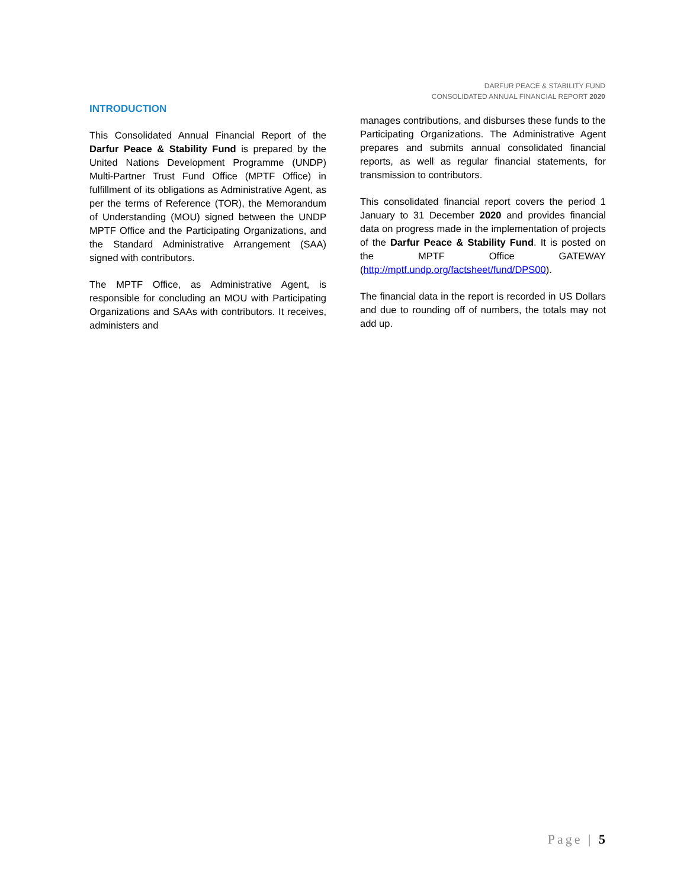DARFUR PEACE & STABILITY FUND
CONSOLIDATED ANNUAL FINANCIAL REPORT 2020
INTRODUCTION
This Consolidated Annual Financial Report of the Darfur Peace & Stability Fund is prepared by the United Nations Development Programme (UNDP) Multi-Partner Trust Fund Office (MPTF Office) in fulfillment of its obligations as Administrative Agent, as per the terms of Reference (TOR), the Memorandum of Understanding (MOU) signed between the UNDP MPTF Office and the Participating Organizations, and the Standard Administrative Arrangement (SAA) signed with contributors.
The MPTF Office, as Administrative Agent, is responsible for concluding an MOU with Participating Organizations and SAAs with contributors. It receives, administers and
manages contributions, and disburses these funds to the Participating Organizations. The Administrative Agent prepares and submits annual consolidated financial reports, as well as regular financial statements, for transmission to contributors.
This consolidated financial report covers the period 1 January to 31 December 2020 and provides financial data on progress made in the implementation of projects of the Darfur Peace & Stability Fund. It is posted on the MPTF Office GATEWAY (http://mptf.undp.org/factsheet/fund/DPS00).
The financial data in the report is recorded in US Dollars and due to rounding off of numbers, the totals may not add up.
Page | 5